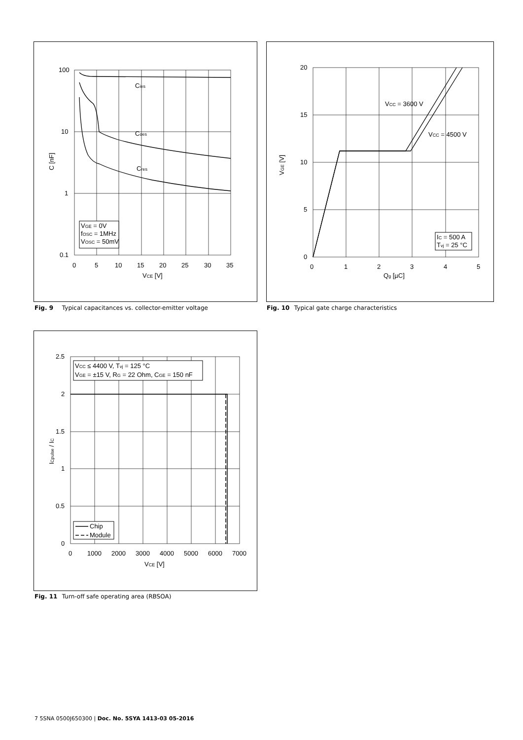100
10
1
0.1
0
5
10
15
20
25
30
35
VCE [V]
C [nF]
Cies
Coes
Cres
VGE = 0V
fOSC = 1MHz
VOSC = 50mV
Fig. 9 Typical capacitances vs. collector-emitter voltage
20
15
10
5
0
0
1
2
3
4
5
Qg [µC]
VGE [V]
VCC = 3600 V
VCC = 4500 V
IC = 500 A
Tvj = 25 °C
Fig. 10 Typical gate charge characteristics
2.5
2
1.5
1
0.5
0
0
1000
2000
3000
4000
5000
6000
7000
VCE [V]
ICpulse / IC
VCC ≤ 4400 V, Tvj = 125 °C
VGE = ±15 V, RG = 22 Ohm, CGE = 150 nF
Chip
Module
Fig. 11 Turn-off safe operating area (RBSOA)
7 5SNA 0500J650300 | Doc. No. 5SYA 1413-03 05-2016